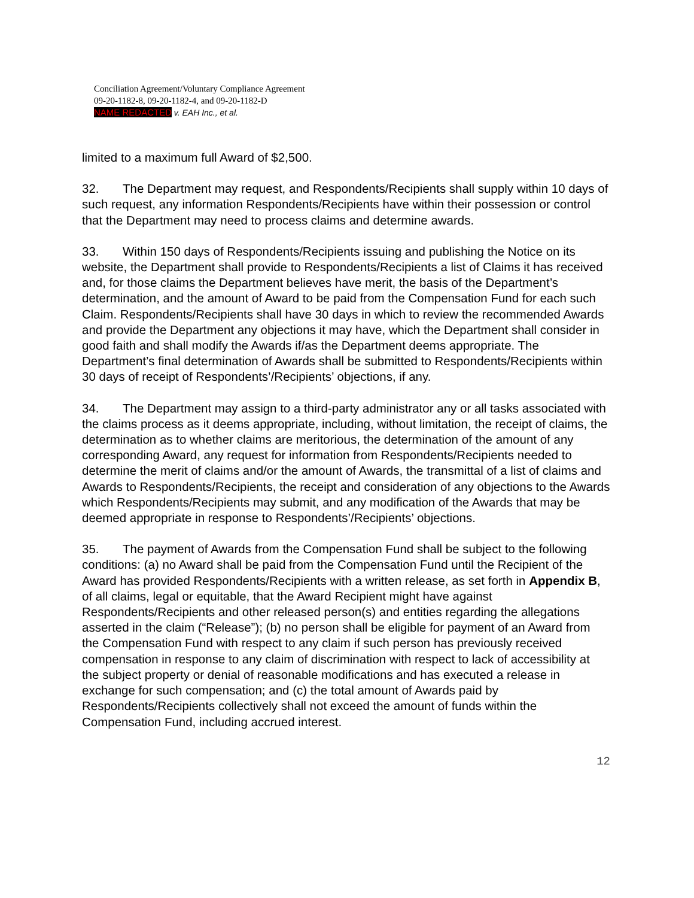Conciliation Agreement/Voluntary Compliance Agreement
09-20-1182-8, 09-20-1182-4, and 09-20-1182-D
NAME REDACTED v. EAH Inc., et al.
limited to a maximum full Award of $2,500.
32. The Department may request, and Respondents/Recipients shall supply within 10 days of such request, any information Respondents/Recipients have within their possession or control that the Department may need to process claims and determine awards.
33. Within 150 days of Respondents/Recipients issuing and publishing the Notice on its website, the Department shall provide to Respondents/Recipients a list of Claims it has received and, for those claims the Department believes have merit, the basis of the Department’s determination, and the amount of Award to be paid from the Compensation Fund for each such Claim. Respondents/Recipients shall have 30 days in which to review the recommended Awards and provide the Department any objections it may have, which the Department shall consider in good faith and shall modify the Awards if/as the Department deems appropriate. The Department’s final determination of Awards shall be submitted to Respondents/Recipients within 30 days of receipt of Respondents’/Recipients’ objections, if any.
34. The Department may assign to a third-party administrator any or all tasks associated with the claims process as it deems appropriate, including, without limitation, the receipt of claims, the determination as to whether claims are meritorious, the determination of the amount of any corresponding Award, any request for information from Respondents/Recipients needed to determine the merit of claims and/or the amount of Awards, the transmittal of a list of claims and Awards to Respondents/Recipients, the receipt and consideration of any objections to the Awards which Respondents/Recipients may submit, and any modification of the Awards that may be deemed appropriate in response to Respondents’/Recipients’ objections.
35. The payment of Awards from the Compensation Fund shall be subject to the following conditions: (a) no Award shall be paid from the Compensation Fund until the Recipient of the Award has provided Respondents/Recipients with a written release, as set forth in Appendix B, of all claims, legal or equitable, that the Award Recipient might have against Respondents/Recipients and other released person(s) and entities regarding the allegations asserted in the claim (“Release”); (b) no person shall be eligible for payment of an Award from the Compensation Fund with respect to any claim if such person has previously received compensation in response to any claim of discrimination with respect to lack of accessibility at the subject property or denial of reasonable modifications and has executed a release in exchange for such compensation; and (c) the total amount of Awards paid by Respondents/Recipients collectively shall not exceed the amount of funds within the Compensation Fund, including accrued interest.
12